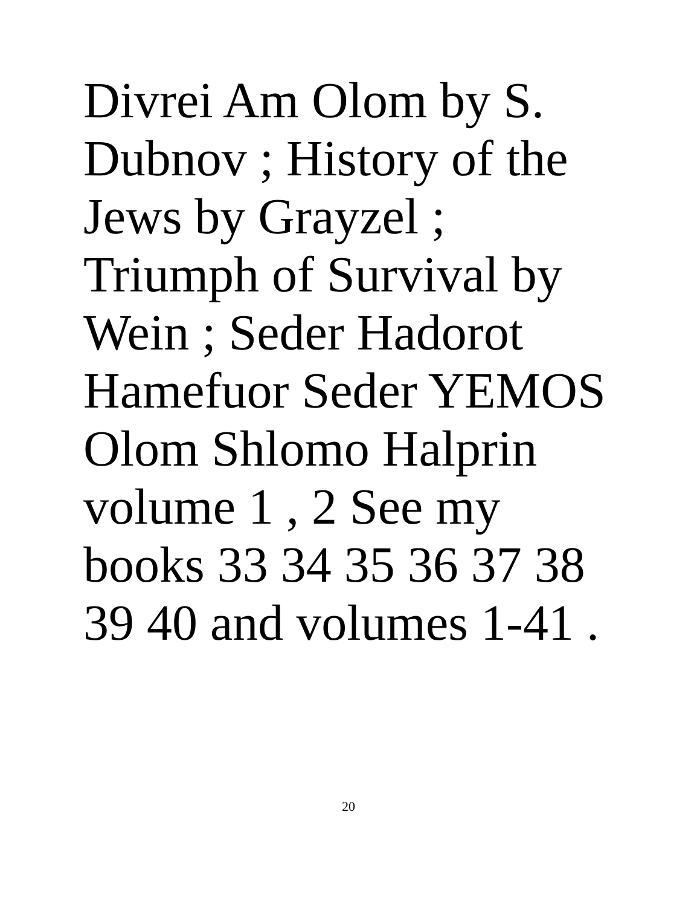Divrei Am Olom by S.
Dubnov ; History of the
Jews by Grayzel ;
Triumph of Survival by
Wein ; Seder Hadorot
Hamefuor Seder YEMOS
Olom Shlomo Halprin
volume 1 , 2 See my
books 33 34 35 36 37 38
39 40 and volumes 1-41 .
20